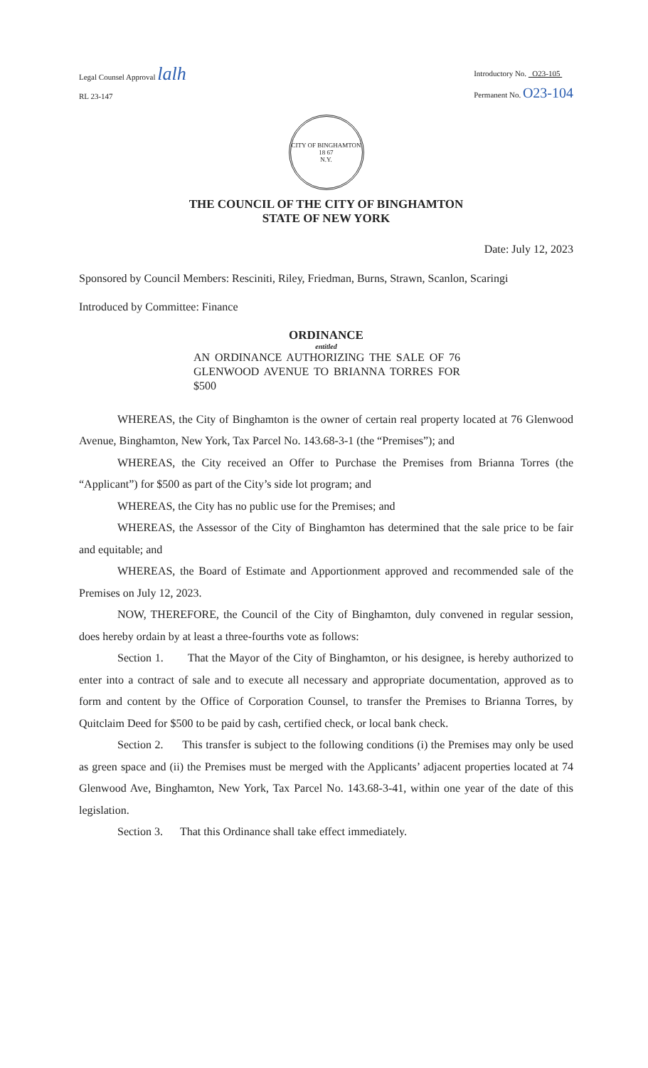Legal Counsel Approval lalh
RL 23-147
Introductory No. O23-105
Permanent No. O23-104
CITY OF BINGHAMTON
18 67
N.Y.
THE COUNCIL OF THE CITY OF BINGHAMTON
STATE OF NEW YORK
Date: July 12, 2023
Sponsored by Council Members: Resciniti, Riley, Friedman, Burns, Strawn, Scanlon, Scaringi
Introduced by Committee: Finance
ORDINANCE
entitled
AN ORDINANCE AUTHORIZING THE SALE OF 76 GLENWOOD AVENUE TO BRIANNA TORRES FOR $500
WHEREAS, the City of Binghamton is the owner of certain real property located at 76 Glenwood Avenue, Binghamton, New York, Tax Parcel No. 143.68-3-1 (the “Premises”); and
WHEREAS, the City received an Offer to Purchase the Premises from Brianna Torres (the “Applicant”) for $500 as part of the City’s side lot program; and
WHEREAS, the City has no public use for the Premises; and
WHEREAS, the Assessor of the City of Binghamton has determined that the sale price to be fair and equitable; and
WHEREAS, the Board of Estimate and Apportionment approved and recommended sale of the Premises on July 12, 2023.
NOW, THEREFORE, the Council of the City of Binghamton, duly convened in regular session, does hereby ordain by at least a three-fourths vote as follows:
Section 1. That the Mayor of the City of Binghamton, or his designee, is hereby authorized to enter into a contract of sale and to execute all necessary and appropriate documentation, approved as to form and content by the Office of Corporation Counsel, to transfer the Premises to Brianna Torres, by Quitclaim Deed for $500 to be paid by cash, certified check, or local bank check.
Section 2. This transfer is subject to the following conditions (i) the Premises may only be used as green space and (ii) the Premises must be merged with the Applicants’ adjacent properties located at 74 Glenwood Ave, Binghamton, New York, Tax Parcel No. 143.68-3-41, within one year of the date of this legislation.
Section 3. That this Ordinance shall take effect immediately.